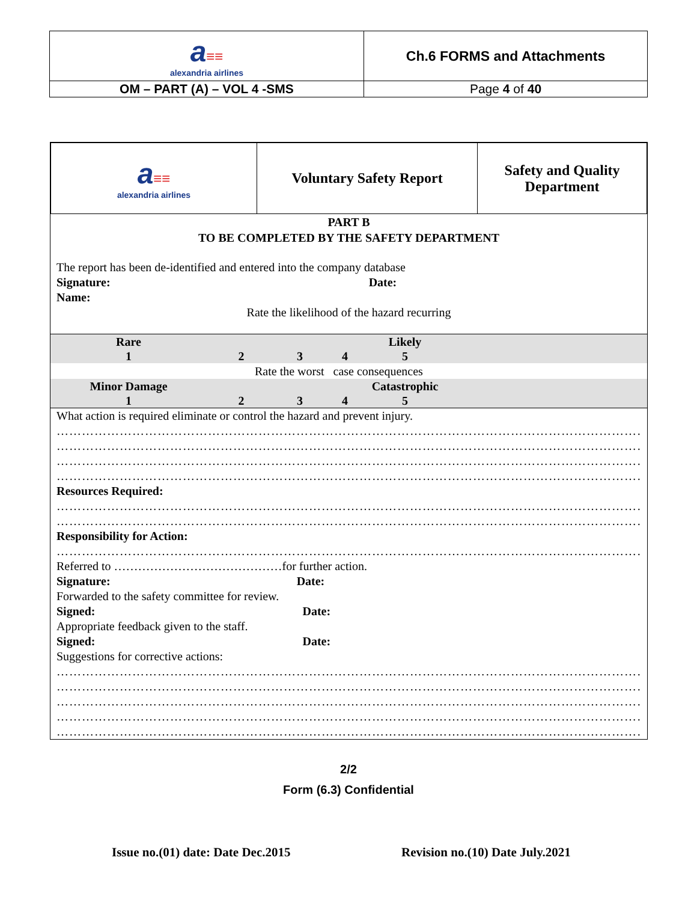| a ≡≡ alexandria airlines | Ch.6 FORMS and Attachments |
| OM – PART (A) – VOL 4 -SMS | Page 4 of 40 |
| a ≡≡ alexandria airlines | Voluntary Safety Report | Safety and Quality Department |
PART B
TO BE COMPLETED BY THE SAFETY DEPARTMENT
The report has been de-identified and entered into the company database
Signature: Date:
Name:
Rate the likelihood of the hazard recurring
Rare
1
2
3
4
Likely
5
Rate the worst case consequences
Minor Damage
1
2
3
4
Catastrophic
5
What action is required eliminate or control the hazard and prevent injury.
…………………………………………………………………………………………………………………………………………
…………………………………………………………………………………………………………………………………………
…………………………………………………………………………………………………………………………………………
…………………………………………………………………………………………………………………………………………
Resources Required:
…………………………………………………………………………………………………………………………………………
…………………………………………………………………………………………………………………………………………
Responsibility for Action:
…………………………………………………………………………………………………………………………………………
Referred to ……………………………………for further action.
Signature: Date:
Forwarded to the safety committee for review.
Signed: Date:
Appropriate feedback given to the staff.
Signed: Date:
Suggestions for corrective actions:
…………………………………………………………………………………………………………………………………………
…………………………………………………………………………………………………………………………………………
…………………………………………………………………………………………………………………………………………
…………………………………………………………………………………………………………………………………………
…………………………………………………………………………………………………………………………………………
2/2
Form (6.3) Confidential
Issue no.(01) date: Date Dec.2015
Revision no.(10) Date July.2021